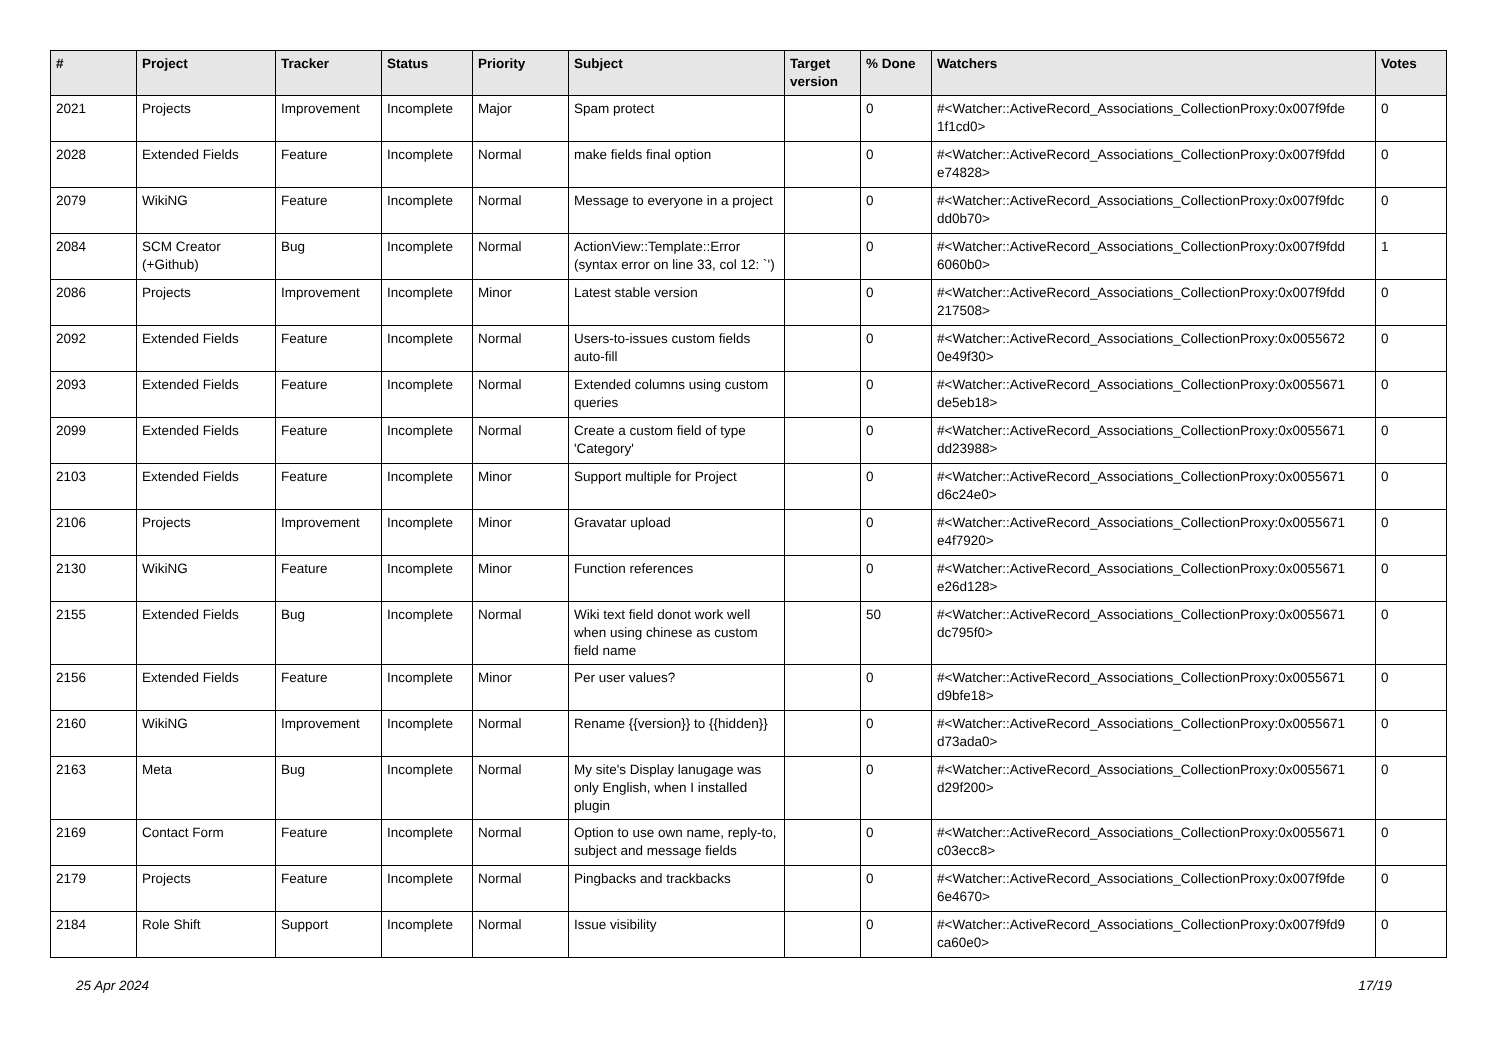| # | Project | Tracker | Status | Priority | Subject | Target version | % Done | Watchers | Votes |
| --- | --- | --- | --- | --- | --- | --- | --- | --- | --- |
| 2021 | Projects | Improvement | Incomplete | Major | Spam protect | | 0 | #<Watcher::ActiveRecord_Associations_CollectionProxy:0x007f9fde 1f1cd0> | 0 |
| 2028 | Extended Fields | Feature | Incomplete | Normal | make fields final option | | 0 | #<Watcher::ActiveRecord_Associations_CollectionProxy:0x007f9fdd e74828> | 0 |
| 2079 | WikiNG | Feature | Incomplete | Normal | Message to everyone in a project | | 0 | #<Watcher::ActiveRecord_Associations_CollectionProxy:0x007f9fdc dd0b70> | 0 |
| 2084 | SCM Creator (+Github) | Bug | Incomplete | Normal | ActionView::Template::Error (syntax error on line 33, col 12: `') | | 0 | #<Watcher::ActiveRecord_Associations_CollectionProxy:0x007f9fdd 6060b0> | 1 |
| 2086 | Projects | Improvement | Incomplete | Minor | Latest stable version | | 0 | #<Watcher::ActiveRecord_Associations_CollectionProxy:0x007f9fdd 217508> | 0 |
| 2092 | Extended Fields | Feature | Incomplete | Normal | Users-to-issues custom fields auto-fill | | 0 | #<Watcher::ActiveRecord_Associations_CollectionProxy:0x0055672 0e49f30> | 0 |
| 2093 | Extended Fields | Feature | Incomplete | Normal | Extended columns using custom queries | | 0 | #<Watcher::ActiveRecord_Associations_CollectionProxy:0x0055671 de5eb18> | 0 |
| 2099 | Extended Fields | Feature | Incomplete | Normal | Create a custom field of type 'Category' | | 0 | #<Watcher::ActiveRecord_Associations_CollectionProxy:0x0055671 dd23988> | 0 |
| 2103 | Extended Fields | Feature | Incomplete | Minor | Support multiple for Project | | 0 | #<Watcher::ActiveRecord_Associations_CollectionProxy:0x0055671 d6c24e0> | 0 |
| 2106 | Projects | Improvement | Incomplete | Minor | Gravatar upload | | 0 | #<Watcher::ActiveRecord_Associations_CollectionProxy:0x0055671 e4f7920> | 0 |
| 2130 | WikiNG | Feature | Incomplete | Minor | Function references | | 0 | #<Watcher::ActiveRecord_Associations_CollectionProxy:0x0055671 e26d128> | 0 |
| 2155 | Extended Fields | Bug | Incomplete | Normal | Wiki text field donot work well when using chinese as custom field name | | 50 | #<Watcher::ActiveRecord_Associations_CollectionProxy:0x0055671 dc795f0> | 0 |
| 2156 | Extended Fields | Feature | Incomplete | Minor | Per user values? | | 0 | #<Watcher::ActiveRecord_Associations_CollectionProxy:0x0055671 d9bfe18> | 0 |
| 2160 | WikiNG | Improvement | Incomplete | Normal | Rename {{version}} to {{hidden}} | | 0 | #<Watcher::ActiveRecord_Associations_CollectionProxy:0x0055671 d73ada0> | 0 |
| 2163 | Meta | Bug | Incomplete | Normal | My site's Display lanugage was only English, when I installed plugin | | 0 | #<Watcher::ActiveRecord_Associations_CollectionProxy:0x0055671 d29f200> | 0 |
| 2169 | Contact Form | Feature | Incomplete | Normal | Option to use own name, reply-to, subject and message fields | | 0 | #<Watcher::ActiveRecord_Associations_CollectionProxy:0x0055671 c03ecc8> | 0 |
| 2179 | Projects | Feature | Incomplete | Normal | Pingbacks and trackbacks | | 0 | #<Watcher::ActiveRecord_Associations_CollectionProxy:0x007f9fde 6e4670> | 0 |
| 2184 | Role Shift | Support | Incomplete | Normal | Issue visibility | | 0 | #<Watcher::ActiveRecord_Associations_CollectionProxy:0x007f9fd9 ca60e0> | 0 |
25 Apr 2024 17/19